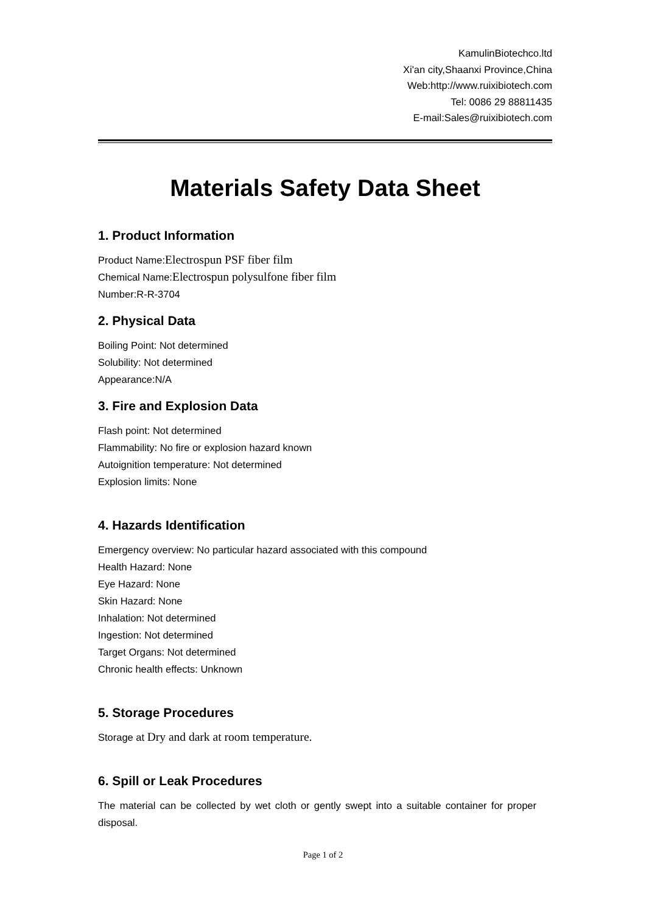KamulinBiotechco.ltd
Xi'an city,Shaanxi Province,China
Web:http://www.ruixibiotech.com
Tel: 0086 29 88811435
E-mail:Sales@ruixibiotech.com
Materials Safety Data Sheet
1. Product Information
Product Name:Electrospun PSF fiber film
Chemical Name:Electrospun polysulfone fiber film
Number:R-R-3704
2. Physical Data
Boiling Point: Not determined
Solubility: Not determined
Appearance:N/A
3. Fire and Explosion Data
Flash point: Not determined
Flammability: No fire or explosion hazard known
Autoignition temperature: Not determined
Explosion limits: None
4. Hazards Identification
Emergency overview: No particular hazard associated with this compound
Health Hazard: None
Eye Hazard: None
Skin Hazard: None
Inhalation: Not determined
Ingestion: Not determined
Target Organs: Not determined
Chronic health effects: Unknown
5. Storage Procedures
Storage at Dry and dark at room temperature.
6. Spill or Leak Procedures
The material can be collected by wet cloth or gently swept into a suitable container for proper disposal.
Page 1 of 2